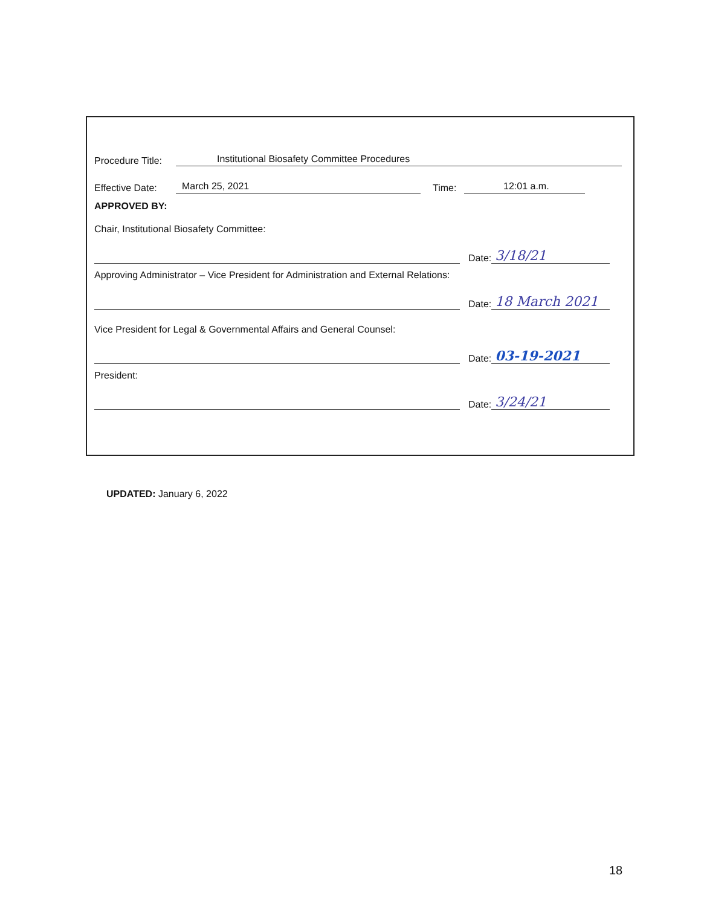Procedure Title: Institutional Biosafety Committee Procedures
Effective Date: March 25, 2021 Time: 12:01 a.m.
APPROVED BY:
Chair, Institutional Biosafety Committee:
Date: 3/18/21
Approving Administrator – Vice President for Administration and External Relations:
Date: 18 March 2021
Vice President for Legal & Governmental Affairs and General Counsel:
Date: 03-19-2021
President:
Date: 3/24/21
UPDATED: January 6, 2022
18